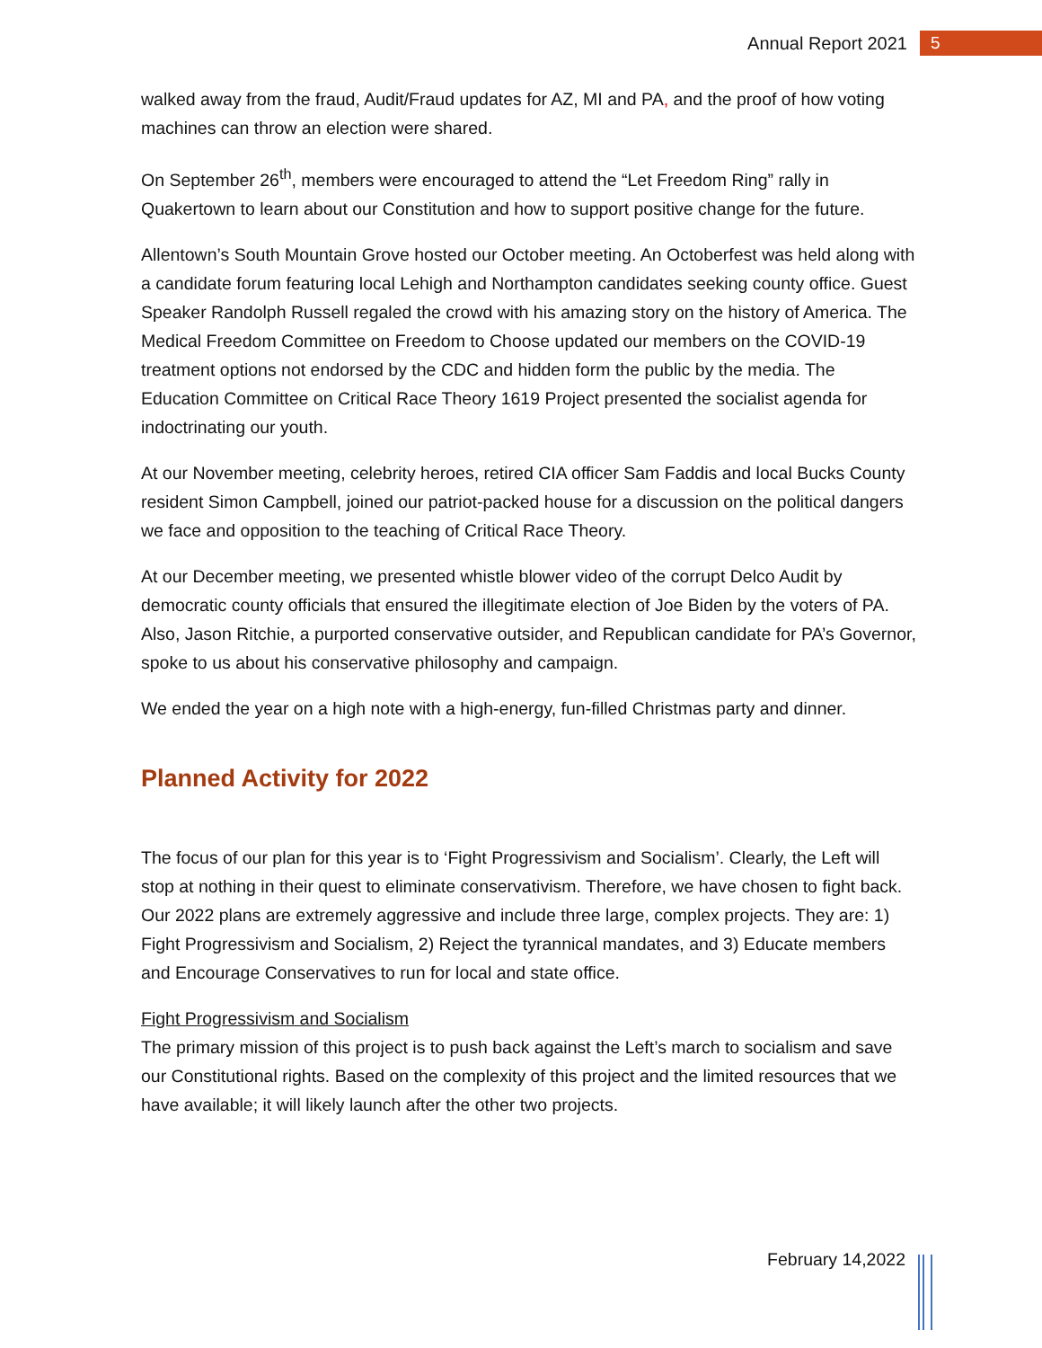Annual Report 2021 5
walked away from the fraud, Audit/Fraud updates for AZ, MI and PA, and the proof of how voting machines can throw an election were shared.
On September 26<sup>th</sup>, members were encouraged to attend the “Let Freedom Ring” rally in Quakertown to learn about our Constitution and how to support positive change for the future.
Allentown’s South Mountain Grove hosted our October meeting. An Octoberfest was held along with a candidate forum featuring local Lehigh and Northampton candidates seeking county office. Guest Speaker Randolph Russell regaled the crowd with his amazing story on the history of America. The Medical Freedom Committee on Freedom to Choose updated our members on the COVID-19 treatment options not endorsed by the CDC and hidden form the public by the media. The Education Committee on Critical Race Theory 1619 Project presented the socialist agenda for indoctrinating our youth.
At our November meeting, celebrity heroes, retired CIA officer Sam Faddis and local Bucks County resident Simon Campbell, joined our patriot-packed house for a discussion on the political dangers we face and opposition to the teaching of Critical Race Theory.
At our December meeting, we presented whistle blower video of the corrupt Delco Audit by democratic county officials that ensured the illegitimate election of Joe Biden by the voters of PA. Also, Jason Ritchie, a purported conservative outsider, and Republican candidate for PA’s Governor, spoke to us about his conservative philosophy and campaign.
We ended the year on a high note with a high-energy, fun-filled Christmas party and dinner.
Planned Activity for 2022
The focus of our plan for this year is to ‘Fight Progressivism and Socialism’. Clearly, the Left will stop at nothing in their quest to eliminate conservativism. Therefore, we have chosen to fight back. Our 2022 plans are extremely aggressive and include three large, complex projects. They are: 1) Fight Progressivism and Socialism, 2) Reject the tyrannical mandates, and 3) Educate members and Encourage Conservatives to run for local and state office.
Fight Progressivism and Socialism
The primary mission of this project is to push back against the Left’s march to socialism and save our Constitutional rights. Based on the complexity of this project and the limited resources that we have available; it will likely launch after the other two projects.
February 14,2022